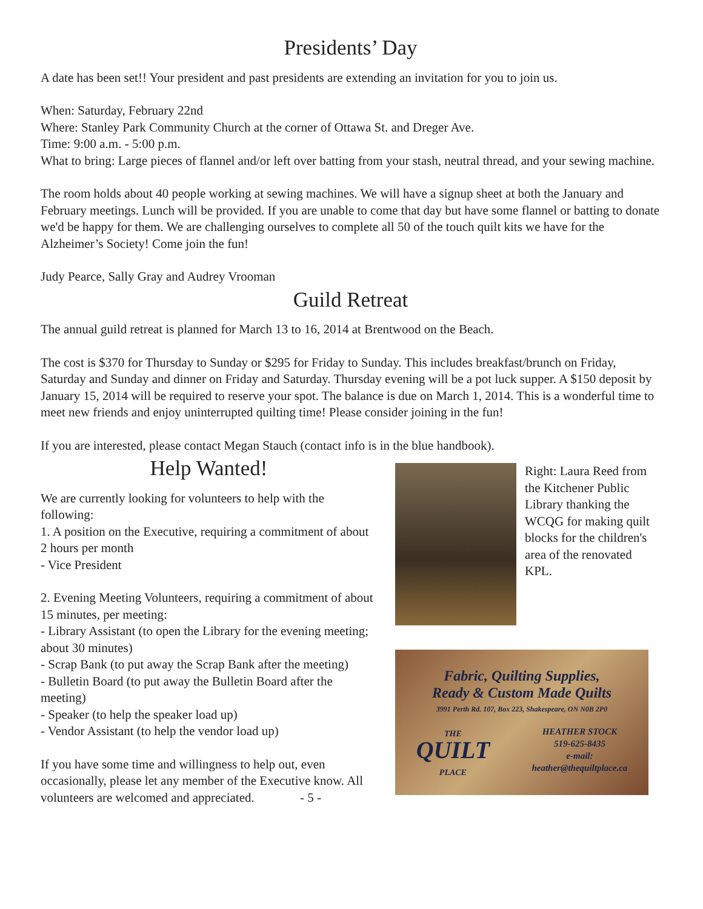Presidents’ Day
A date has been set!! Your president and past presidents are extending an invitation for you to join us.
When: Saturday, February 22nd
Where: Stanley Park Community Church at the corner of Ottawa St. and Dreger Ave.
Time: 9:00 a.m. - 5:00 p.m.
What to bring: Large pieces of flannel and/or left over batting from your stash, neutral thread, and your sewing machine.
The room holds about 40 people working at sewing machines. We will have a signup sheet at both the January and February meetings. Lunch will be provided. If you are unable to come that day but have some flannel or batting to donate we'd be happy for them. We are challenging ourselves to complete all 50 of the touch quilt kits we have for the Alzheimer’s Society! Come join the fun!
Judy Pearce, Sally Gray and Audrey Vrooman
Guild Retreat
The annual guild retreat is planned for March 13 to 16, 2014 at Brentwood on the Beach.
The cost is $370 for Thursday to Sunday or $295 for Friday to Sunday. This includes breakfast/brunch on Friday, Saturday and Sunday and dinner on Friday and Saturday. Thursday evening will be a pot luck supper. A $150 deposit by January 15, 2014 will be required to reserve your spot. The balance is due on March 1, 2014. This is a wonderful time to meet new friends and enjoy uninterrupted quilting time! Please consider joining in the fun!
If you are interested, please contact Megan Stauch (contact info is in the blue handbook).
Help Wanted!
We are currently looking for volunteers to help with the following:
1. A position on the Executive, requiring a commitment of about 2 hours per month
- Vice President
2. Evening Meeting Volunteers, requiring a commitment of about 15 minutes, per meeting:
- Library Assistant (to open the Library for the evening meeting; about 30 minutes)
- Scrap Bank (to put away the Scrap Bank after the meeting)
- Bulletin Board (to put away the Bulletin Board after the meeting)
- Speaker (to help the speaker load up)
- Vendor Assistant (to help the vendor load up)
If you have some time and willingness to help out, even occasionally, please let any member of the Executive know. All volunteers are welcomed and appreciated. - 5 -
Right: Laura Reed from the Kitchener Public Library thanking the WCQG for making quilt blocks for the children's area of the renovated KPL.
Fabric, Quilting Supplies,
Ready & Custom Made Quilts
3991 Perth Rd. 107, Box 223, Shakespeare, ON N0B 2P0
THE
QUILT
PLACE
HEATHER STOCK
519-625-8435
e-mail:
heather@thequiltplace.ca